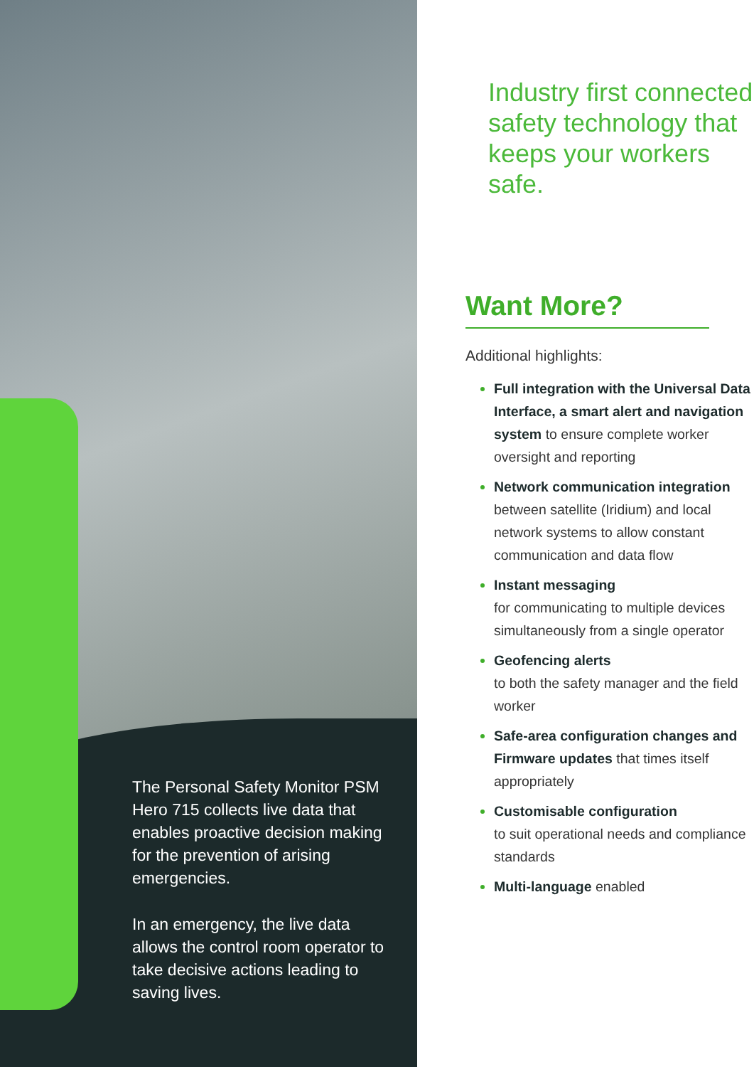The Personal Safety Monitor PSM Hero 715 collects live data that enables proactive decision making for the prevention of arising emergencies.
In an emergency, the live data allows the control room operator to take decisive actions leading to saving lives.
Industry first connected safety technology that keeps your workers safe.
Want More?
Additional highlights:
Full integration with the Universal Data Interface, a smart alert and navigation system to ensure complete worker oversight and reporting
Network communication integration between satellite (Iridium) and local network systems to allow constant communication and data flow
Instant messaging
for communicating to multiple devices simultaneously from a single operator
Geofencing alerts
to both the safety manager and the field worker
Safe-area configuration changes and Firmware updates that times itself appropriately
Customisable configuration
to suit operational needs and compliance standards
Multi-language enabled